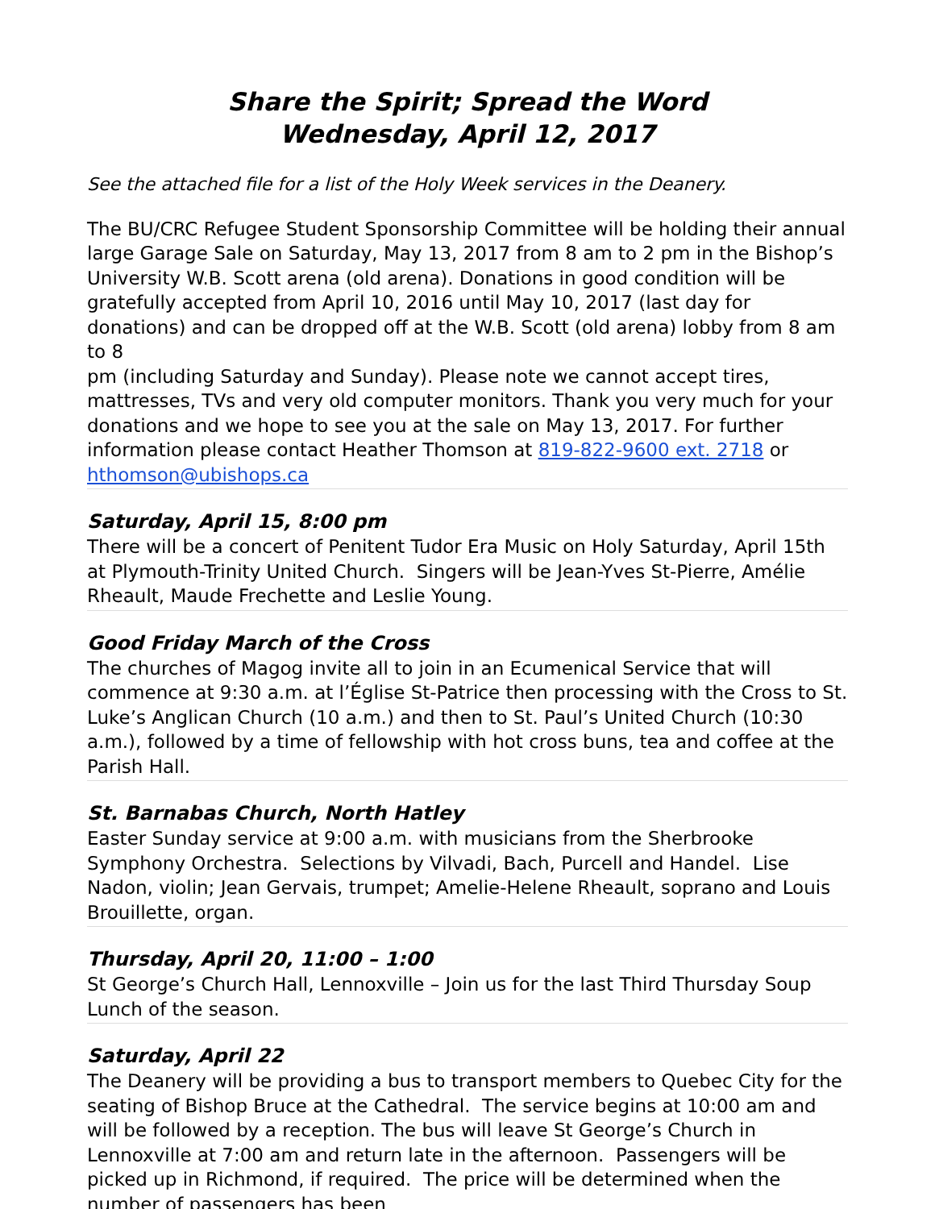Share the Spirit; Spread the Word
Wednesday, April 12, 2017
See the attached file for a list of the Holy Week services in the Deanery.
The BU/CRC Refugee Student Sponsorship Committee will be holding their annual large Garage Sale on Saturday, May 13, 2017 from 8 am to 2 pm in the Bishop’s University W.B. Scott arena (old arena). Donations in good condition will be gratefully accepted from April 10, 2016 until May 10, 2017 (last day for donations) and can be dropped off at the W.B. Scott (old arena) lobby from 8 am to 8
pm (including Saturday and Sunday). Please note we cannot accept tires, mattresses, TVs and very old computer monitors. Thank you very much for your donations and we hope to see you at the sale on May 13, 2017. For further information please contact Heather Thomson at 819-822-9600 ext. 2718 or hthomson@ubishops.ca
Saturday, April 15, 8:00 pm
There will be a concert of Penitent Tudor Era Music on Holy Saturday, April 15th at Plymouth-Trinity United Church. Singers will be Jean-Yves St-Pierre, Amélie Rheault, Maude Frechette and Leslie Young.
Good Friday March of the Cross
The churches of Magog invite all to join in an Ecumenical Service that will commence at 9:30 a.m. at l’Église St-Patrice then processing with the Cross to St. Luke’s Anglican Church (10 a.m.) and then to St. Paul’s United Church (10:30 a.m.), followed by a time of fellowship with hot cross buns, tea and coffee at the Parish Hall.
St. Barnabas Church, North Hatley
Easter Sunday service at 9:00 a.m. with musicians from the Sherbrooke Symphony Orchestra. Selections by Vilvadi, Bach, Purcell and Handel. Lise Nadon, violin; Jean Gervais, trumpet; Amelie-Helene Rheault, soprano and Louis Brouillette, organ.
Thursday, April 20, 11:00 – 1:00
St George’s Church Hall, Lennoxville – Join us for the last Third Thursday Soup Lunch of the season.
Saturday, April 22
The Deanery will be providing a bus to transport members to Quebec City for the seating of Bishop Bruce at the Cathedral. The service begins at 10:00 am and will be followed by a reception. The bus will leave St George’s Church in Lennoxville at 7:00 am and return late in the afternoon. Passengers will be picked up in Richmond, if required. The price will be determined when the number of passengers has been